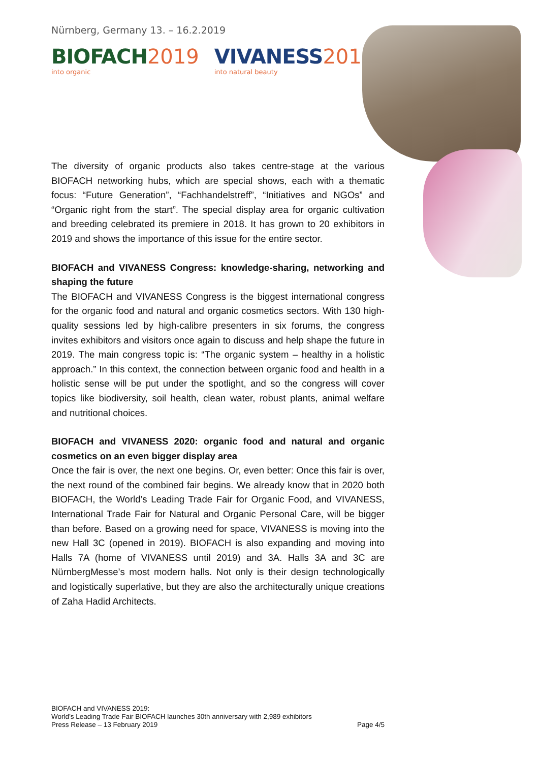Nürnberg, Germany 13. – 16.2.2019
BIOFACH 2019
into organic
VIVANESS 2019
into natural beauty
The diversity of organic products also takes centre-stage at the various BIOFACH networking hubs, which are special shows, each with a thematic focus: “Future Generation”, “Fachhandelstreff”, “Initiatives and NGOs” and “Organic right from the start”. The special display area for organic cultivation and breeding celebrated its premiere in 2018. It has grown to 20 exhibitors in 2019 and shows the importance of this issue for the entire sector.
BIOFACH and VIVANESS Congress: knowledge-sharing, networking and shaping the future
The BIOFACH and VIVANESS Congress is the biggest international congress for the organic food and natural and organic cosmetics sectors. With 130 high-quality sessions led by high-calibre presenters in six forums, the congress invites exhibitors and visitors once again to discuss and help shape the future in 2019. The main congress topic is: “The organic system – healthy in a holistic approach.” In this context, the connection between organic food and health in a holistic sense will be put under the spotlight, and so the congress will cover topics like biodiversity, soil health, clean water, robust plants, animal welfare and nutritional choices.
BIOFACH and VIVANESS 2020: organic food and natural and organic cosmetics on an even bigger display area
Once the fair is over, the next one begins. Or, even better: Once this fair is over, the next round of the combined fair begins. We already know that in 2020 both BIOFACH, the World’s Leading Trade Fair for Organic Food, and VIVANESS, International Trade Fair for Natural and Organic Personal Care, will be bigger than before. Based on a growing need for space, VIVANESS is moving into the new Hall 3C (opened in 2019). BIOFACH is also expanding and moving into Halls 7A (home of VIVANESS until 2019) and 3A. Halls 3A and 3C are NürnbergMesse’s most modern halls. Not only is their design technologically and logistically superlative, but they are also the architecturally unique creations of Zaha Hadid Architects.
BIOFACH and VIVANESS 2019:
World’s Leading Trade Fair BIOFACH launches 30th anniversary with 2,989 exhibitors
Press Release – 13 February 2019 Page 4/5